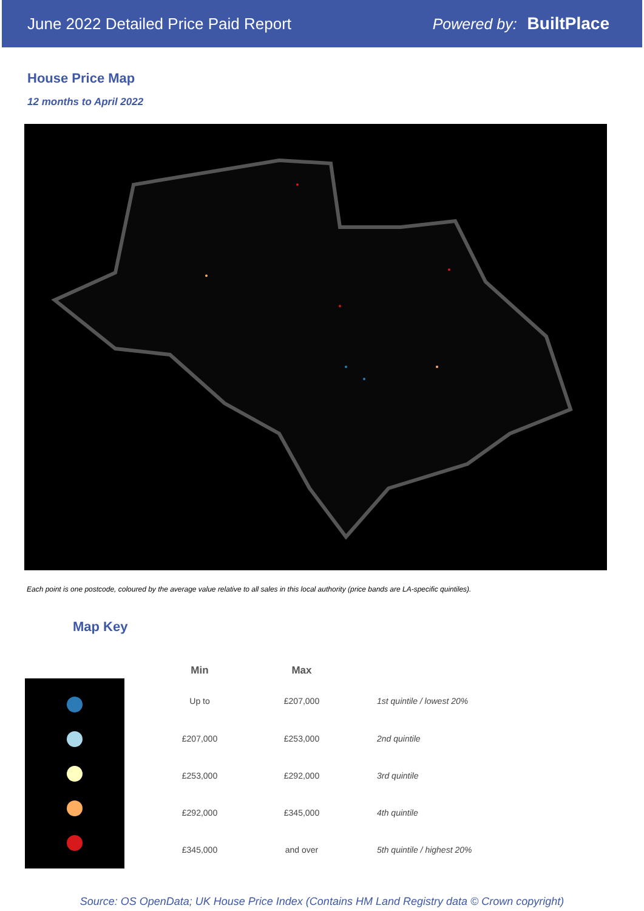June 2022 Detailed Price Paid Report
Powered by: BuiltPlace
House Price Map
12 months to April 2022
Each point is one postcode, coloured by the average value relative to all sales in this local authority (price bands are LA-specific quintiles).
Map Key
| Min | Max | |
| --- | --- | --- |
| Up to | £207,000 | 1st quintile / lowest 20% |
| £207,000 | £253,000 | 2nd quintile |
| £253,000 | £292,000 | 3rd quintile |
| £292,000 | £345,000 | 4th quintile |
| £345,000 | and over | 5th quintile / highest 20% |
Source: OS OpenData; UK House Price Index (Contains HM Land Registry data © Crown copyright)